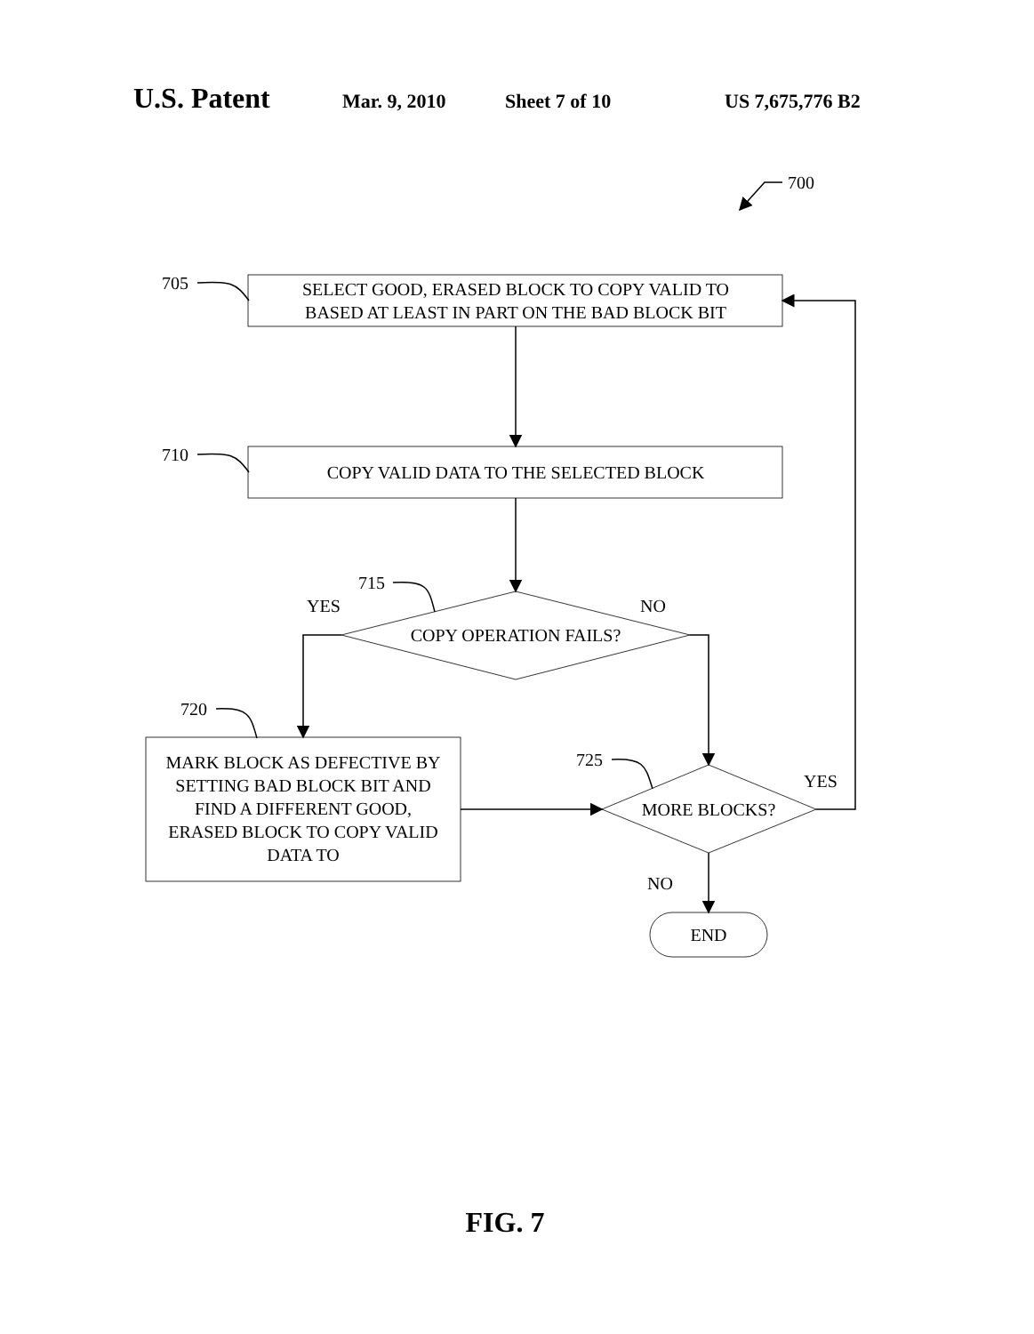U.S. Patent Mar. 9, 2010 Sheet 7 of 10 US 7,675,776 B2
700
705
710
715
720
725
SELECT GOOD, ERASED BLOCK TO COPY VALID TO
BASED AT LEAST IN PART ON THE BAD BLOCK BIT
COPY VALID DATA TO THE SELECTED BLOCK
COPY OPERATION FAILS?
YES
NO
MARK BLOCK AS DEFECTIVE BY
SETTING BAD BLOCK BIT AND
FIND A DIFFERENT GOOD,
ERASED BLOCK TO COPY VALID
DATA TO
MORE BLOCKS?
YES
NO
END
FIG. 7